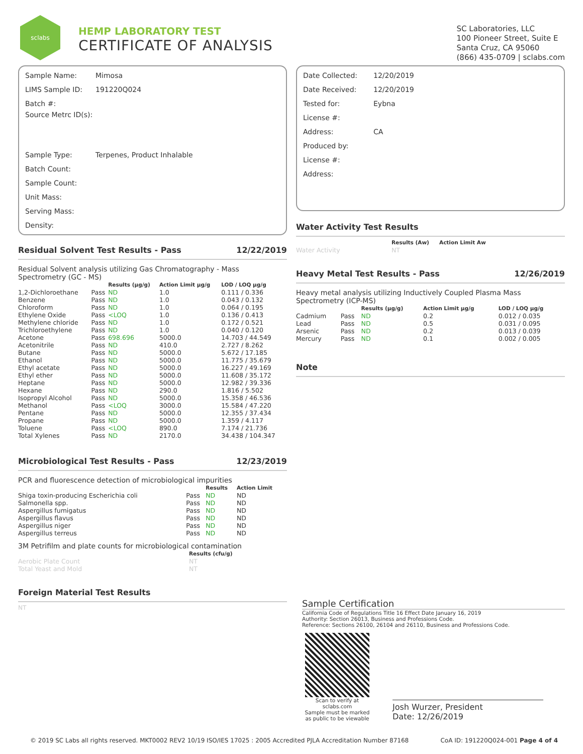sclabs
HEMP LABORATORY TEST
CERTIFICATE OF ANALYSIS
SC Laboratories, LLC
100 Pioneer Street, Suite E
Santa Cruz, CA 95060
(866) 435-0709 | sclabs.com
Sample Name: Mimosa
LIMS Sample ID: 191220Q024
Batch #:
Source Metrc ID(s):
Sample Type: Terpenes, Product Inhalable
Batch Count:
Sample Count:
Unit Mass:
Serving Mass:
Density:
Residual Solvent Test Results - Pass 12/22/2019
Residual Solvent analysis utilizing Gas Chromatography - Mass Spectrometry (GC - MS)
| | | Results (µg/g) | Action Limit µg/g | LOD / LOQ µg/g |
| --- | --- | --- | --- | --- |
| 1,2-Dichloroethane | Pass | ND | 1.0 | 0.111 / 0.336 |
| Benzene | Pass | ND | 1.0 | 0.043 / 0.132 |
| Chloroform | Pass | ND | 1.0 | 0.064 / 0.195 |
| Ethylene Oxide | Pass | <LOQ | 1.0 | 0.136 / 0.413 |
| Methylene chloride | Pass | ND | 1.0 | 0.172 / 0.521 |
| Trichloroethylene | Pass | ND | 1.0 | 0.040 / 0.120 |
| Acetone | Pass | 698.696 | 5000.0 | 14.703 / 44.549 |
| Acetonitrile | Pass | ND | 410.0 | 2.727 / 8.262 |
| Butane | Pass | ND | 5000.0 | 5.672 / 17.185 |
| Ethanol | Pass | ND | 5000.0 | 11.775 / 35.679 |
| Ethyl acetate | Pass | ND | 5000.0 | 16.227 / 49.169 |
| Ethyl ether | Pass | ND | 5000.0 | 11.608 / 35.172 |
| Heptane | Pass | ND | 5000.0 | 12.982 / 39.336 |
| Hexane | Pass | ND | 290.0 | 1.816 / 5.502 |
| Isopropyl Alcohol | Pass | ND | 5000.0 | 15.358 / 46.536 |
| Methanol | Pass | <LOQ | 3000.0 | 15.584 / 47.220 |
| Pentane | Pass | ND | 5000.0 | 12.355 / 37.434 |
| Propane | Pass | ND | 5000.0 | 1.359 / 4.117 |
| Toluene | Pass | <LOQ | 890.0 | 7.174 / 21.736 |
| Total Xylenes | Pass | ND | 2170.0 | 34.438 / 104.347 |
Microbiological Test Results - Pass 12/23/2019
PCR and fluorescence detection of microbiological impurities
| | | Results | Action Limit |
| --- | --- | --- | --- |
| Shiga toxin-producing Escherichia coli | Pass | ND | ND |
| Salmonella spp. | Pass | ND | ND |
| Aspergillus fumigatus | Pass | ND | ND |
| Aspergillus flavus | Pass | ND | ND |
| Aspergillus niger | Pass | ND | ND |
| Aspergillus terreus | Pass | ND | ND |
3M Petrifilm and plate counts for microbiological contamination
| | Results (cfu/g) |
| --- | --- |
| Aerobic Plate Count | NT |
| Total Yeast and Mold | NT |
Foreign Material Test Results
NT
Date Collected: 12/20/2019
Date Received: 12/20/2019
Tested for: Eybna
License #:
Address: CA
Produced by:
License #:
Address:
Water Activity Test Results
| | Results (Aw) | Action Limit Aw |
| --- | --- | --- |
| Water Activity | NT | |
Heavy Metal Test Results - Pass 12/26/2019
Heavy metal analysis utilizing Inductively Coupled Plasma Mass Spectrometry (ICP-MS)
| | | Results (µg/g) | Action Limit µg/g | LOD / LOQ µg/g |
| --- | --- | --- | --- | --- |
| Cadmium | Pass | ND | 0.2 | 0.012 / 0.035 |
| Lead | Pass | ND | 0.5 | 0.031 / 0.095 |
| Arsenic | Pass | ND | 0.2 | 0.013 / 0.039 |
| Mercury | Pass | ND | 0.1 | 0.002 / 0.005 |
Note
Sample Certification
California Code of Regulations Title 16 Effect Date January 16, 2019
Authority: Section 26013, Business and Professions Code.
Reference: Sections 26100, 26104 and 26110, Business and Professions Code.
Scan to verify at sclabs.com
Sample must be marked as public to be viewable
Josh Wurzer, President
Date: 12/26/2019
© 2019 SC Labs all rights reserved. MKT0002 REV2 10/19 ISO/IES 17025 : 2005 Accredited PJLA Accreditation Number 87168 CoA ID: 191220Q024-001 Page 4 of 4